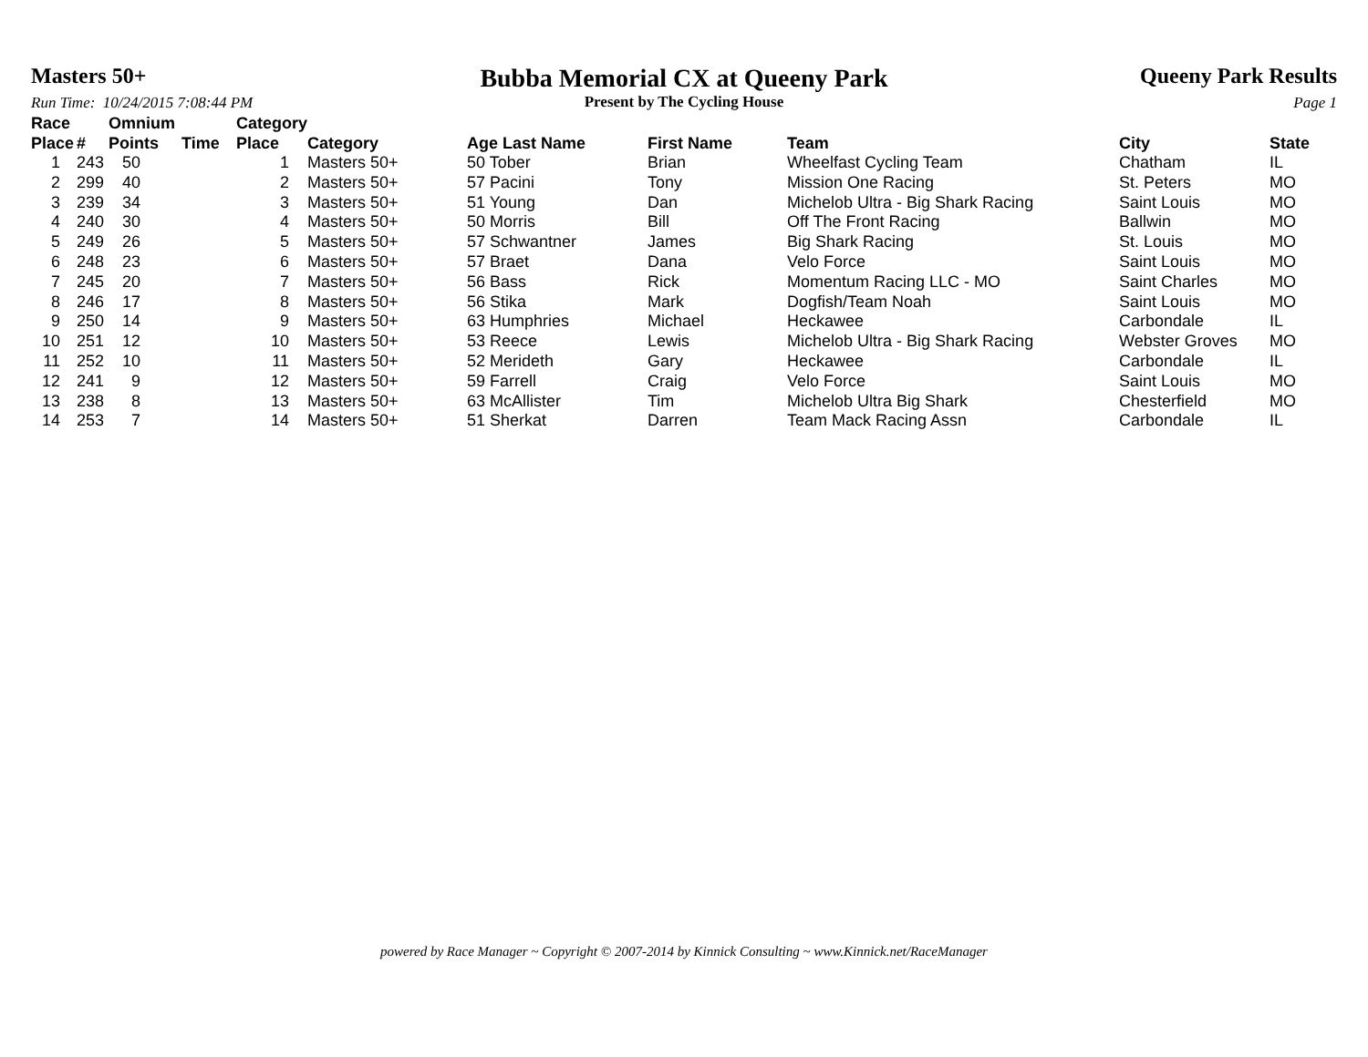Masters 50+
Run Time: 10/24/2015 7:08:44 PM
Bubba Memorial CX at Queeny Park
Present by The Cycling House
Queeny Park Results
Page 1
| Race Place | # | Omnium Points | Time | Category Place | Category | Age Last Name | First Name | Team | City | State |
| --- | --- | --- | --- | --- | --- | --- | --- | --- | --- | --- |
| 1 | 243 | 50 | | 1 | Masters 50+ | 50 Tober | Brian | Wheelfast Cycling Team | Chatham | IL |
| 2 | 299 | 40 | | 2 | Masters 50+ | 57 Pacini | Tony | Mission One Racing | St. Peters | MO |
| 3 | 239 | 34 | | 3 | Masters 50+ | 51 Young | Dan | Michelob Ultra - Big Shark Racing | Saint Louis | MO |
| 4 | 240 | 30 | | 4 | Masters 50+ | 50 Morris | Bill | Off The Front Racing | Ballwin | MO |
| 5 | 249 | 26 | | 5 | Masters 50+ | 57 Schwantner | James | Big Shark Racing | St. Louis | MO |
| 6 | 248 | 23 | | 6 | Masters 50+ | 57 Braet | Dana | Velo Force | Saint Louis | MO |
| 7 | 245 | 20 | | 7 | Masters 50+ | 56 Bass | Rick | Momentum Racing LLC - MO | Saint Charles | MO |
| 8 | 246 | 17 | | 8 | Masters 50+ | 56 Stika | Mark | Dogfish/Team Noah | Saint Louis | MO |
| 9 | 250 | 14 | | 9 | Masters 50+ | 63 Humphries | Michael | Heckawee | Carbondale | IL |
| 10 | 251 | 12 | | 10 | Masters 50+ | 53 Reece | Lewis | Michelob Ultra - Big Shark Racing | Webster Groves | MO |
| 11 | 252 | 10 | | 11 | Masters 50+ | 52 Merideth | Gary | Heckawee | Carbondale | IL |
| 12 | 241 | 9 | | 12 | Masters 50+ | 59 Farrell | Craig | Velo Force | Saint Louis | MO |
| 13 | 238 | 8 | | 13 | Masters 50+ | 63 McAllister | Tim | Michelob Ultra Big Shark | Chesterfield | MO |
| 14 | 253 | 7 | | 14 | Masters 50+ | 51 Sherkat | Darren | Team Mack Racing Assn | Carbondale | IL |
powered by Race Manager ~ Copyright © 2007-2014 by Kinnick Consulting ~ www.Kinnick.net/RaceManager